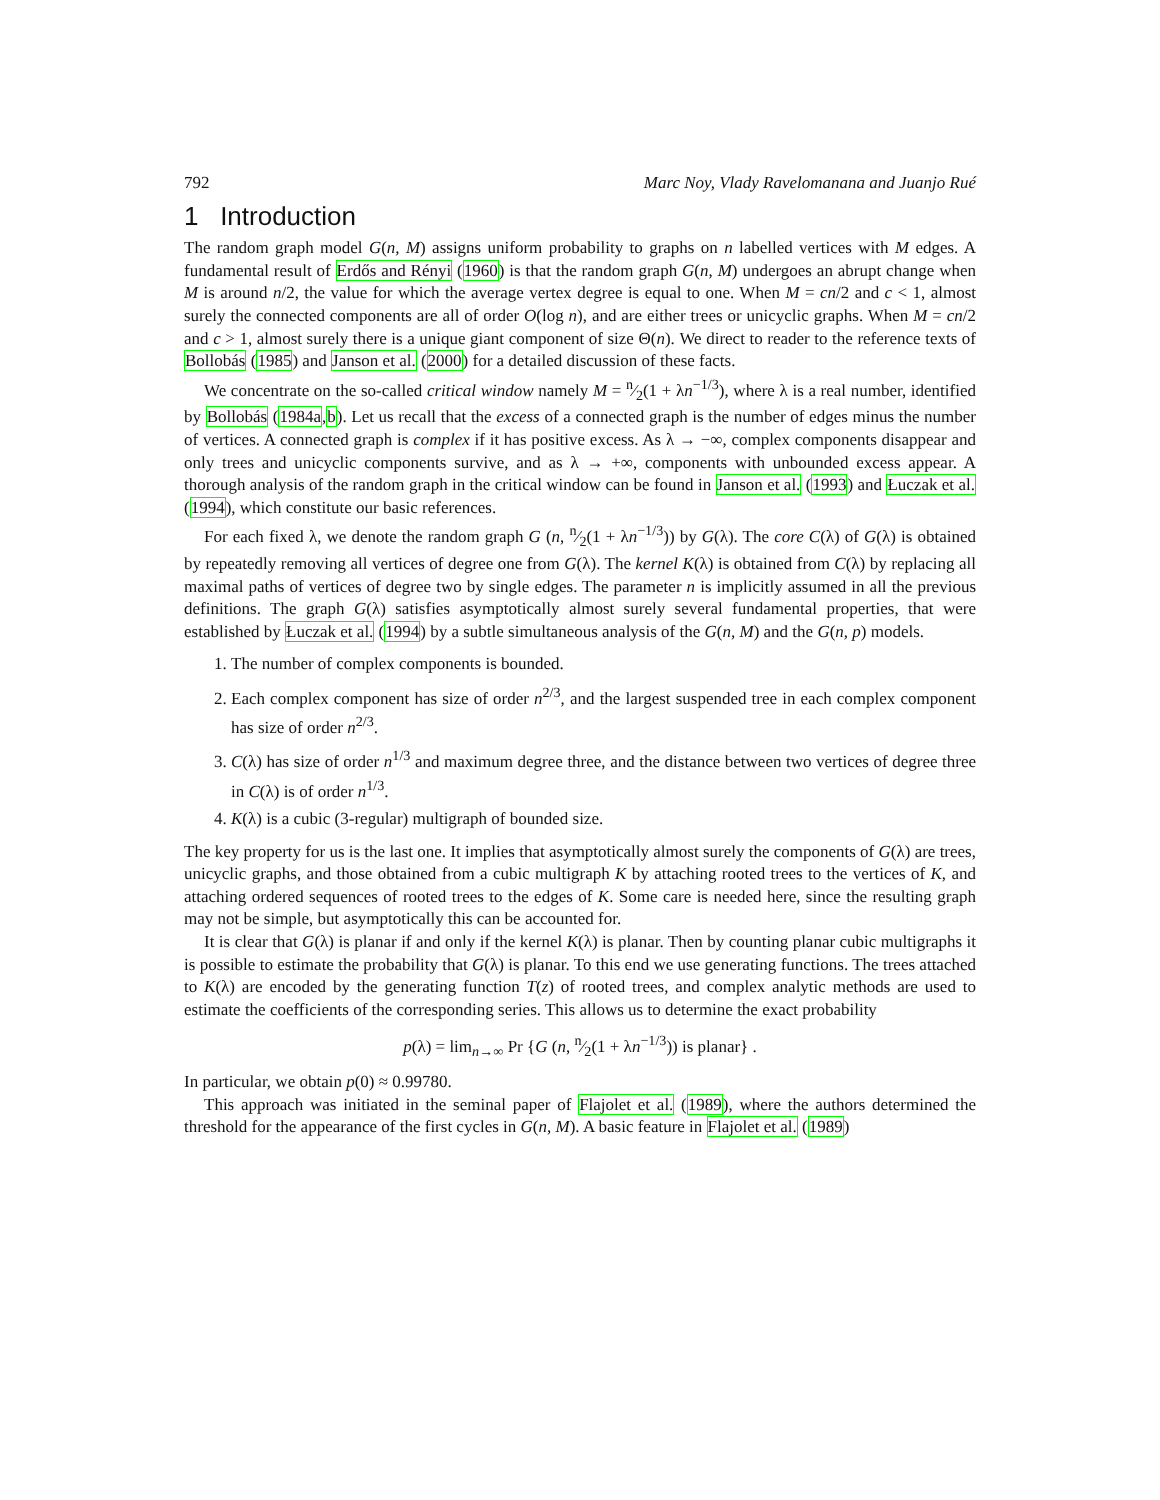792 Marc Noy, Vlady Ravelomanana and Juanjo Rué
1 Introduction
The random graph model G(n, M) assigns uniform probability to graphs on n labelled vertices with M edges. A fundamental result of Erdős and Rényi (1960) is that the random graph G(n, M) undergoes an abrupt change when M is around n/2, the value for which the average vertex degree is equal to one. When M = cn/2 and c < 1, almost surely the connected components are all of order O(log n), and are either trees or unicyclic graphs. When M = cn/2 and c > 1, almost surely there is a unique giant component of size Θ(n). We direct to reader to the reference texts of Bollobás (1985) and Janson et al. (2000) for a detailed discussion of these facts.
We concentrate on the so-called critical window namely M = n⁄2(1 + λn<sup>−1/3</sup>), where λ is a real number, identified by Bollobás (1984a,b). Let us recall that the excess of a connected graph is the number of edges minus the number of vertices. A connected graph is complex if it has positive excess. As λ → −∞, complex components disappear and only trees and unicyclic components survive, and as λ → +∞, components with unbounded excess appear. A thorough analysis of the random graph in the critical window can be found in Janson et al. (1993) and Łuczak et al. (1994), which constitute our basic references.
For each fixed λ, we denote the random graph G (n, n⁄2(1 + λn<sup>−1/3</sup>)) by G(λ). The core C(λ) of G(λ) is obtained by repeatedly removing all vertices of degree one from G(λ). The kernel K(λ) is obtained from C(λ) by replacing all maximal paths of vertices of degree two by single edges. The parameter n is implicitly assumed in all the previous definitions. The graph G(λ) satisfies asymptotically almost surely several fundamental properties, that were established by Łuczak et al. (1994) by a subtle simultaneous analysis of the G(n, M) and the G(n, p) models.
1. The number of complex components is bounded.
2. Each complex component has size of order n<sup>2/3</sup>, and the largest suspended tree in each complex component has size of order n<sup>2/3</sup>.
3. C(λ) has size of order n<sup>1/3</sup> and maximum degree three, and the distance between two vertices of degree three in C(λ) is of order n<sup>1/3</sup>.
4. K(λ) is a cubic (3-regular) multigraph of bounded size.
The key property for us is the last one. It implies that asymptotically almost surely the components of G(λ) are trees, unicyclic graphs, and those obtained from a cubic multigraph K by attaching rooted trees to the vertices of K, and attaching ordered sequences of rooted trees to the edges of K. Some care is needed here, since the resulting graph may not be simple, but asymptotically this can be accounted for.
It is clear that G(λ) is planar if and only if the kernel K(λ) is planar. Then by counting planar cubic multigraphs it is possible to estimate the probability that G(λ) is planar. To this end we use generating functions. The trees attached to K(λ) are encoded by the generating function T(z) of rooted trees, and complex analytic methods are used to estimate the coefficients of the corresponding series. This allows us to determine the exact probability
p(λ) = lim<sub>n→∞</sub> Pr {G (n, n⁄2(1 + λn<sup>−1/3</sup>)) is planar} .
In particular, we obtain p(0) ≈ 0.99780.
This approach was initiated in the seminal paper of Flajolet et al. (1989), where the authors determined the threshold for the appearance of the first cycles in G(n, M). A basic feature in Flajolet et al. (1989)